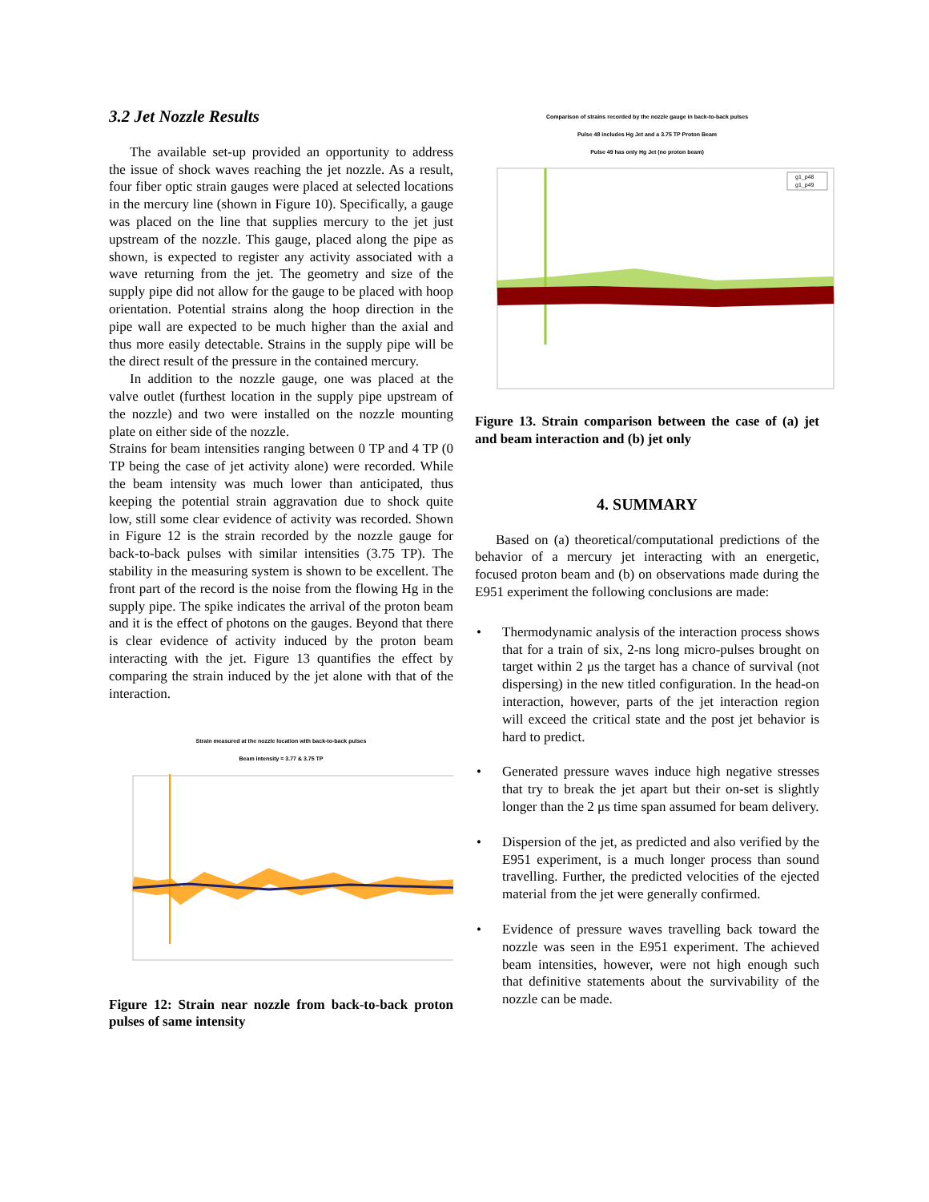3.2 Jet Nozzle Results
The available set-up provided an opportunity to address the issue of shock waves reaching the jet nozzle. As a result, four fiber optic strain gauges were placed at selected locations in the mercury line (shown in Figure 10). Specifically, a gauge was placed on the line that supplies mercury to the jet just upstream of the nozzle. This gauge, placed along the pipe as shown, is expected to register any activity associated with a wave returning from the jet. The geometry and size of the supply pipe did not allow for the gauge to be placed with hoop orientation. Potential strains along the hoop direction in the pipe wall are expected to be much higher than the axial and thus more easily detectable. Strains in the supply pipe will be the direct result of the pressure in the contained mercury.
In addition to the nozzle gauge, one was placed at the valve outlet (furthest location in the supply pipe upstream of the nozzle) and two were installed on the nozzle mounting plate on either side of the nozzle.
Strains for beam intensities ranging between 0 TP and 4 TP (0 TP being the case of jet activity alone) were recorded. While the beam intensity was much lower than anticipated, thus keeping the potential strain aggravation due to shock quite low, still some clear evidence of activity was recorded. Shown in Figure 12 is the strain recorded by the nozzle gauge for back-to-back pulses with similar intensities (3.75 TP). The stability in the measuring system is shown to be excellent. The front part of the record is the noise from the flowing Hg in the supply pipe. The spike indicates the arrival of the proton beam and it is the effect of photons on the gauges. Beyond that there is clear evidence of activity induced by the proton beam interacting with the jet. Figure 13 quantifies the effect by comparing the strain induced by the jet alone with that of the interaction.
Strain measured at the nozzle location with back-to-back pulses
Beam intensity = 3.77 & 3.75 TP
Figure 12: Strain near nozzle from back-to-back proton pulses of same intensity
Comparison of strains recorded by the nozzle gauge in back-to-back pulses
Pulse 48 includes Hg Jet and a 3.75 TP Proton Beam
Pulse 49 has only Hg Jet (no proton beam)
g1_p48
g1_p49
Figure 13. Strain comparison between the case of (a) jet and beam interaction and (b) jet only
4. SUMMARY
Based on (a) theoretical/computational predictions of the behavior of a mercury jet interacting with an energetic, focused proton beam and (b) on observations made during the E951 experiment the following conclusions are made:
• Thermodynamic analysis of the interaction process shows that for a train of six, 2-ns long micro-pulses brought on target within 2 μs the target has a chance of survival (not dispersing) in the new titled configuration. In the head-on interaction, however, parts of the jet interaction region will exceed the critical state and the post jet behavior is hard to predict.
• Generated pressure waves induce high negative stresses that try to break the jet apart but their on-set is slightly longer than the 2 μs time span assumed for beam delivery.
• Dispersion of the jet, as predicted and also verified by the E951 experiment, is a much longer process than sound travelling. Further, the predicted velocities of the ejected material from the jet were generally confirmed.
• Evidence of pressure waves travelling back toward the nozzle was seen in the E951 experiment. The achieved beam intensities, however, were not high enough such that definitive statements about the survivability of the nozzle can be made.